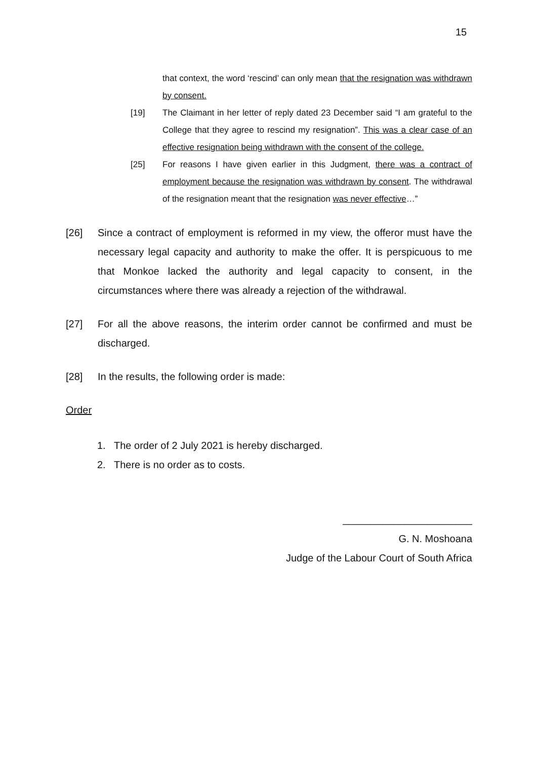15
that context, the word ‘rescind’ can only mean that the resignation was withdrawn by consent.
[19] The Claimant in her letter of reply dated 23 December said “I am grateful to the College that they agree to rescind my resignation”. This was a clear case of an effective resignation being withdrawn with the consent of the college.
[25] For reasons I have given earlier in this Judgment, there was a contract of employment because the resignation was withdrawn by consent. The withdrawal of the resignation meant that the resignation was never effective…”
[26] Since a contract of employment is reformed in my view, the offeror must have the necessary legal capacity and authority to make the offer. It is perspicuous to me that Monkoe lacked the authority and legal capacity to consent, in the circumstances where there was already a rejection of the withdrawal.
[27] For all the above reasons, the interim order cannot be confirmed and must be discharged.
[28] In the results, the following order is made:
Order
1. The order of 2 July 2021 is hereby discharged.
2. There is no order as to costs.
_______________________
G. N. Moshoana
Judge of the Labour Court of South Africa